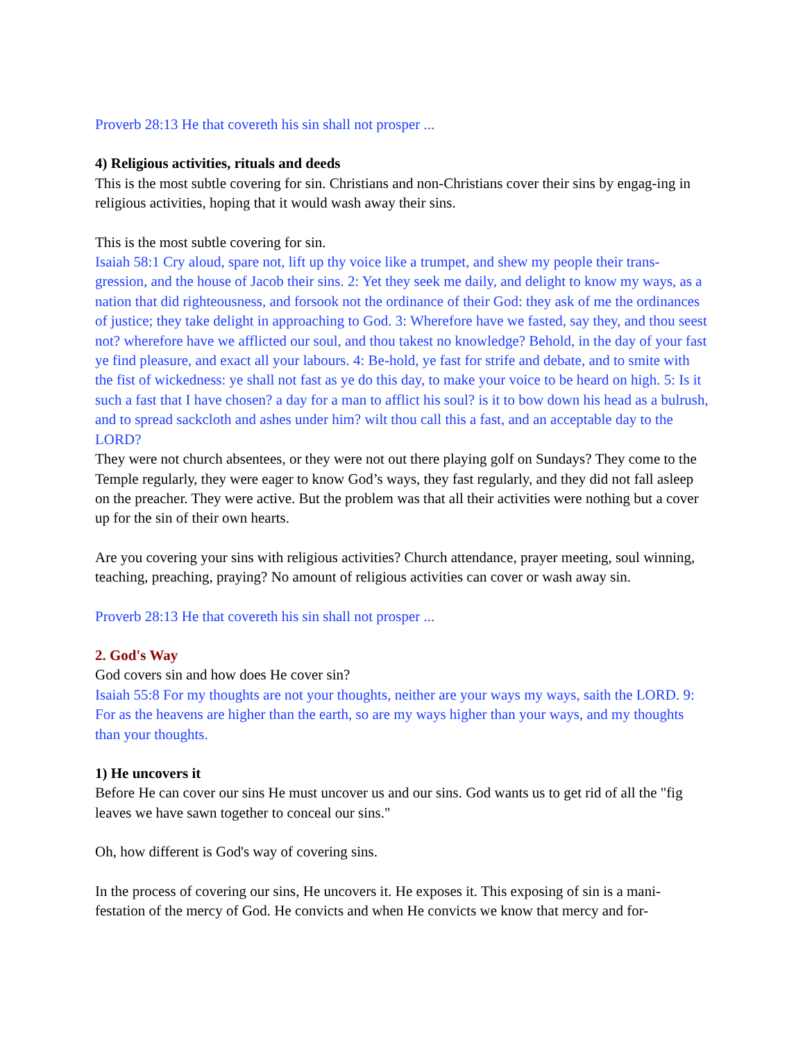Proverb 28:13 He that covereth his sin shall not prosper ...
4) Religious activities, rituals and deeds
This is the most subtle covering for sin. Christians and non-Christians cover their sins by engag-ing in religious activities, hoping that it would wash away their sins.
This is the most subtle covering for sin.
Isaiah 58:1 Cry aloud, spare not, lift up thy voice like a trumpet, and shew my people their trans-gression, and the house of Jacob their sins. 2: Yet they seek me daily, and delight to know my ways, as a nation that did righteousness, and forsook not the ordinance of their God: they ask of me the ordinances of justice; they take delight in approaching to God. 3: Wherefore have we fasted, say they, and thou seest not? wherefore have we afflicted our soul, and thou takest no knowledge? Behold, in the day of your fast ye find pleasure, and exact all your labours. 4: Be-hold, ye fast for strife and debate, and to smite with the fist of wickedness: ye shall not fast as ye do this day, to make your voice to be heard on high. 5: Is it such a fast that I have chosen? a day for a man to afflict his soul? is it to bow down his head as a bulrush, and to spread sackcloth and ashes under him? wilt thou call this a fast, and an acceptable day to the LORD?
They were not church absentees, or they were not out there playing golf on Sundays? They come to the Temple regularly, they were eager to know God’s ways, they fast regularly, and they did not fall asleep on the preacher. They were active. But the problem was that all their activities were nothing but a cover up for the sin of their own hearts.
Are you covering your sins with religious activities? Church attendance, prayer meeting, soul winning, teaching, preaching, praying? No amount of religious activities can cover or wash away sin.
Proverb 28:13 He that covereth his sin shall not prosper ...
2. God's Way
God covers sin and how does He cover sin?
Isaiah 55:8 For my thoughts are not your thoughts, neither are your ways my ways, saith the LORD. 9: For as the heavens are higher than the earth, so are my ways higher than your ways, and my thoughts than your thoughts.
1) He uncovers it
Before He can cover our sins He must uncover us and our sins. God wants us to get rid of all the "fig leaves we have sawn together to conceal our sins."
Oh, how different is God's way of covering sins.
In the process of covering our sins, He uncovers it. He exposes it. This exposing of sin is a mani-festation of the mercy of God. He convicts and when He convicts we know that mercy and for-